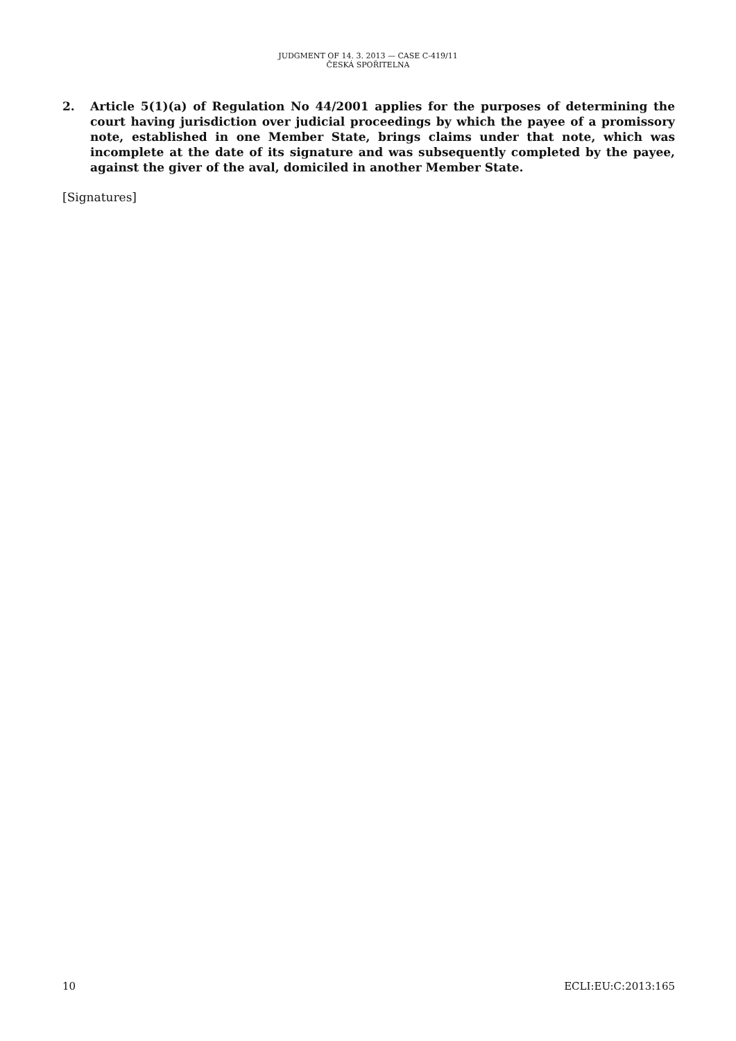JUDGMENT OF 14. 3. 2013 — CASE C-419/11
ČESKÁ SPOŘITELNA
2. Article 5(1)(a) of Regulation No 44/2001 applies for the purposes of determining the court having jurisdiction over judicial proceedings by which the payee of a promissory note, established in one Member State, brings claims under that note, which was incomplete at the date of its signature and was subsequently completed by the payee, against the giver of the aval, domiciled in another Member State.
[Signatures]
10 ECLI:EU:C:2013:165